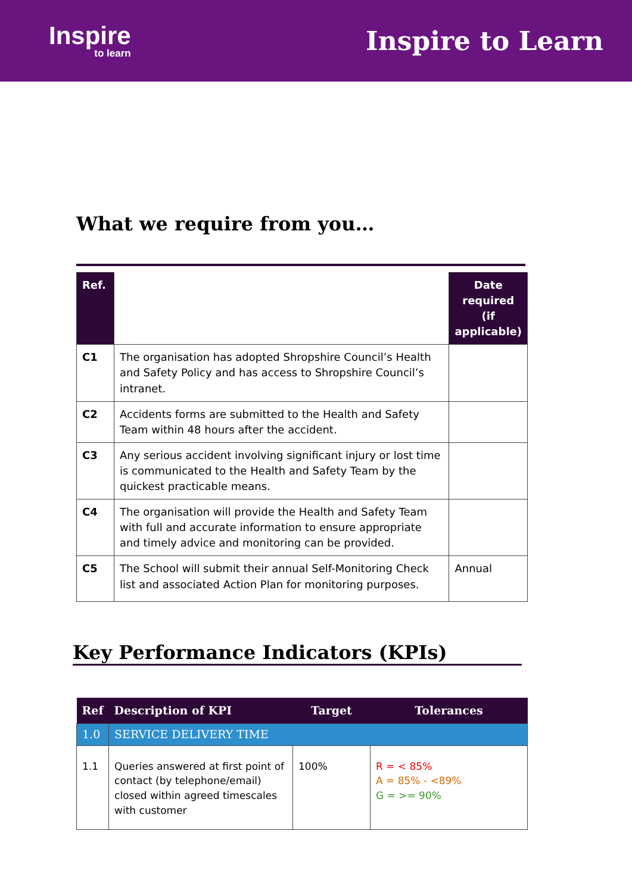Inspire
to learn
Inspire to Learn
What we require from you…
| Ref. | | Date required (if applicable) |
| --- | --- | --- |
| C1 | The organisation has adopted Shropshire Council’s Health and Safety Policy and has access to Shropshire Council’s intranet. | |
| C2 | Accidents forms are submitted to the Health and Safety Team within 48 hours after the accident. | |
| C3 | Any serious accident involving significant injury or lost time is communicated to the Health and Safety Team by the quickest practicable means. | |
| C4 | The organisation will provide the Health and Safety Team with full and accurate information to ensure appropriate and timely advice and monitoring can be provided. | |
| C5 | The School will submit their annual Self-Monitoring Check list and associated Action Plan for monitoring purposes. | Annual |
Key Performance Indicators (KPIs)
| Ref | Description of KPI | Target | Tolerances |
| --- | --- | --- | --- |
| 1.0 | SERVICE DELIVERY TIME | | |
| 1.1 | Queries answered at first point of contact (by telephone/email) closed within agreed timescales with customer | 100% | R = < 85% A = 85% - <89% G = >= 90% |